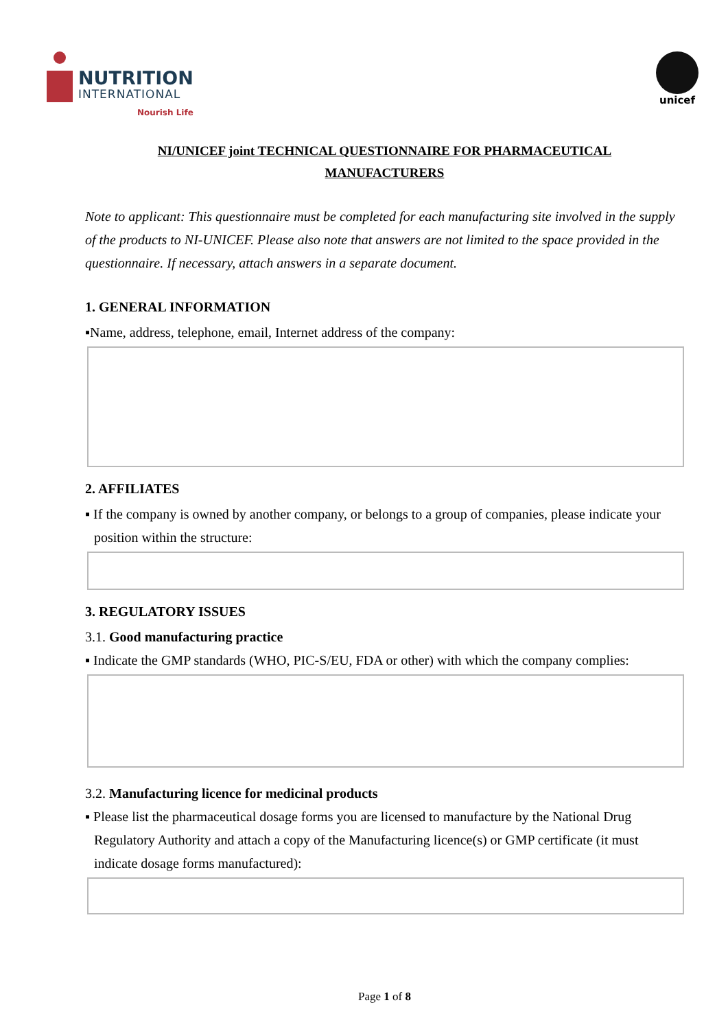NUTRITION
INTERNATIONAL
Nourish Life
unicef
NI/UNICEF joint TECHNICAL QUESTIONNAIRE FOR PHARMACEUTICAL
MANUFACTURERS
Note to applicant: This questionnaire must be completed for each manufacturing site involved in the supply of the products to NI-UNICEF. Please also note that answers are not limited to the space provided in the questionnaire. If necessary, attach answers in a separate document.
1. GENERAL INFORMATION
▪Name, address, telephone, email, Internet address of the company:
2. AFFILIATES
▪ If the company is owned by another company, or belongs to a group of companies, please indicate your position within the structure:
3. REGULATORY ISSUES
3.1. Good manufacturing practice
▪ Indicate the GMP standards (WHO, PIC-S/EU, FDA or other) with which the company complies:
3.2. Manufacturing licence for medicinal products
▪ Please list the pharmaceutical dosage forms you are licensed to manufacture by the National Drug Regulatory Authority and attach a copy of the Manufacturing licence(s) or GMP certificate (it must indicate dosage forms manufactured):
Page 1 of 8